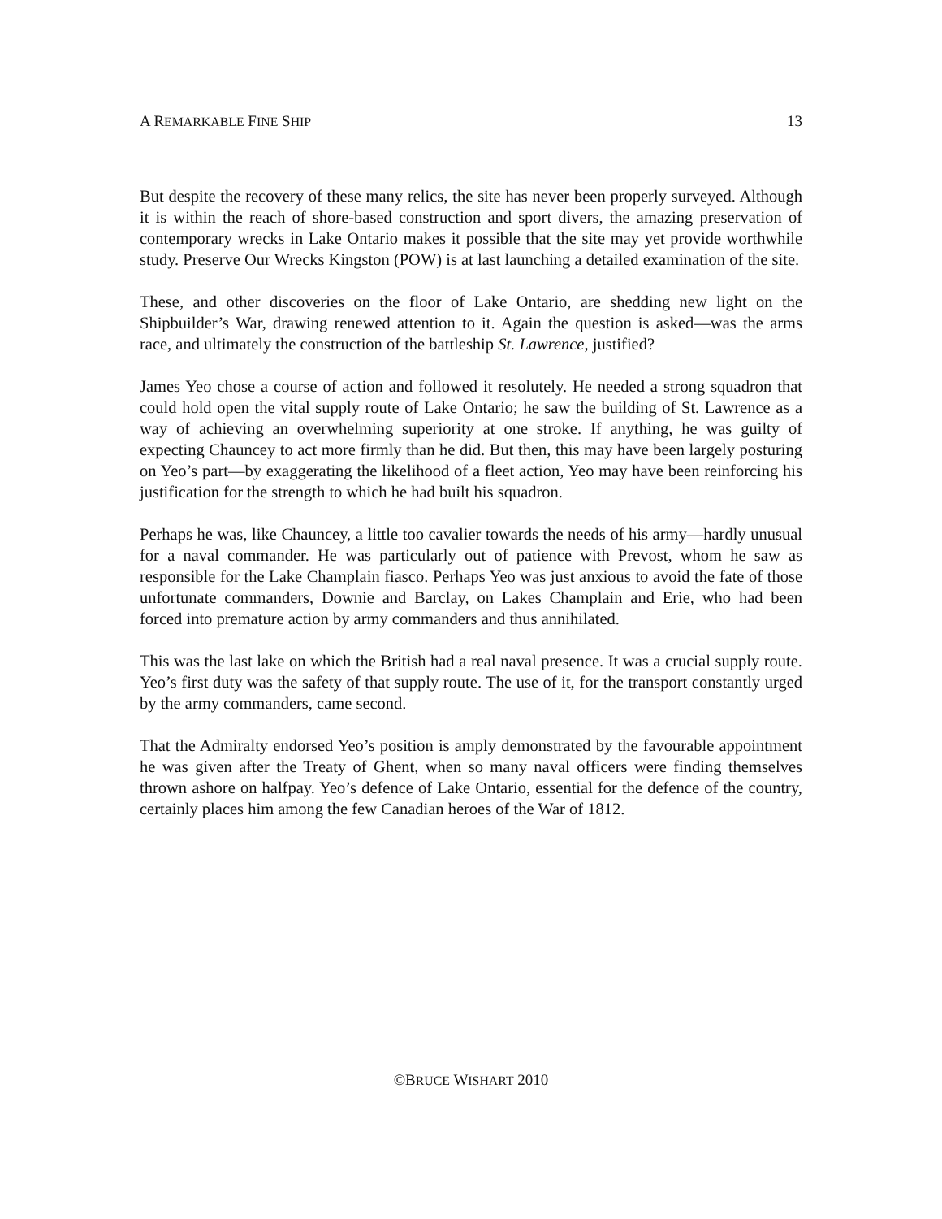A REMARKABLE FINE SHIP 13
But despite the recovery of these many relics, the site has never been properly surveyed. Although it is within the reach of shore-based construction and sport divers, the amazing preservation of contemporary wrecks in Lake Ontario makes it possible that the site may yet provide worthwhile study. Preserve Our Wrecks Kingston (POW) is at last launching a detailed examination of the site.
These, and other discoveries on the floor of Lake Ontario, are shedding new light on the Shipbuilder’s War, drawing renewed attention to it. Again the question is asked—was the arms race, and ultimately the construction of the battleship St. Lawrence, justified?
James Yeo chose a course of action and followed it resolutely. He needed a strong squadron that could hold open the vital supply route of Lake Ontario; he saw the building of St. Lawrence as a way of achieving an overwhelming superiority at one stroke. If anything, he was guilty of expecting Chauncey to act more firmly than he did. But then, this may have been largely posturing on Yeo’s part—by exaggerating the likelihood of a fleet action, Yeo may have been reinforcing his justification for the strength to which he had built his squadron.
Perhaps he was, like Chauncey, a little too cavalier towards the needs of his army—hardly unusual for a naval commander. He was particularly out of patience with Prevost, whom he saw as responsible for the Lake Champlain fiasco. Perhaps Yeo was just anxious to avoid the fate of those unfortunate commanders, Downie and Barclay, on Lakes Champlain and Erie, who had been forced into premature action by army commanders and thus annihilated.
This was the last lake on which the British had a real naval presence. It was a crucial supply route. Yeo’s first duty was the safety of that supply route. The use of it, for the transport constantly urged by the army commanders, came second.
That the Admiralty endorsed Yeo’s position is amply demonstrated by the favourable appointment he was given after the Treaty of Ghent, when so many naval officers were finding themselves thrown ashore on halfpay. Yeo’s defence of Lake Ontario, essential for the defence of the country, certainly places him among the few Canadian heroes of the War of 1812.
©BRUCE WISHART 2010